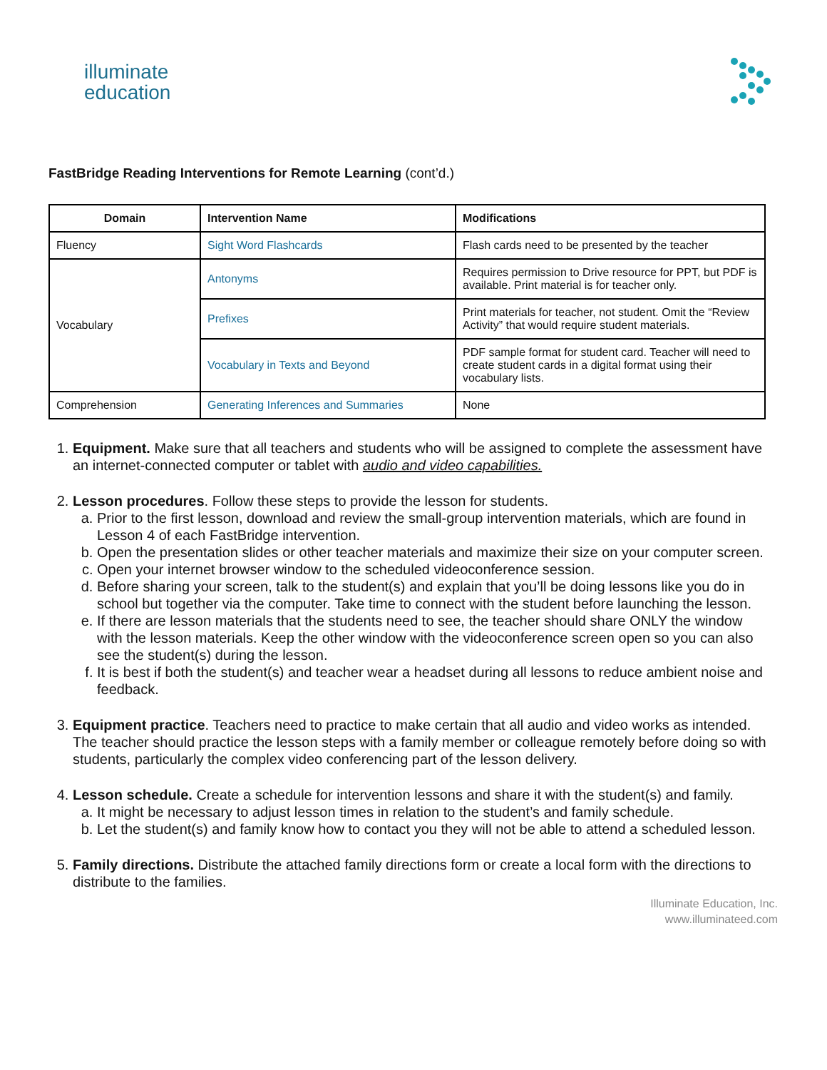illuminate
education
FastBridge Reading Interventions for Remote Learning (cont’d.)
| Domain | Intervention Name | Modifications |
| --- | --- | --- |
| Fluency | Sight Word Flashcards | Flash cards need to be presented by the teacher |
| Vocabulary | Antonyms | Requires permission to Drive resource for PPT, but PDF is available. Print material is for teacher only. |
| | Prefixes | Print materials for teacher, not student. Omit the “Review Activity” that would require student materials. |
| | Vocabulary in Texts and Beyond | PDF sample format for student card. Teacher will need to create student cards in a digital format using their vocabulary lists. |
| Comprehension | Generating Inferences and Summaries | None |
1. Equipment. Make sure that all teachers and students who will be assigned to complete the assessment have an internet-connected computer or tablet with audio and video capabilities.
2. Lesson procedures. Follow these steps to provide the lesson for students.
a. Prior to the first lesson, download and review the small-group intervention materials, which are found in Lesson 4 of each FastBridge intervention.
b. Open the presentation slides or other teacher materials and maximize their size on your computer screen.
c. Open your internet browser window to the scheduled videoconference session.
d. Before sharing your screen, talk to the student(s) and explain that you’ll be doing lessons like you do in school but together via the computer. Take time to connect with the student before launching the lesson.
e. If there are lesson materials that the students need to see, the teacher should share ONLY the window with the lesson materials. Keep the other window with the videoconference screen open so you can also see the student(s) during the lesson.
f. It is best if both the student(s) and teacher wear a headset during all lessons to reduce ambient noise and feedback.
3. Equipment practice. Teachers need to practice to make certain that all audio and video works as intended. The teacher should practice the lesson steps with a family member or colleague remotely before doing so with students, particularly the complex video conferencing part of the lesson delivery.
4. Lesson schedule. Create a schedule for intervention lessons and share it with the student(s) and family.
a. It might be necessary to adjust lesson times in relation to the student’s and family schedule.
b. Let the student(s) and family know how to contact you they will not be able to attend a scheduled lesson.
5. Family directions. Distribute the attached family directions form or create a local form with the directions to distribute to the families.
Illuminate Education, Inc.
www.illuminateed.com